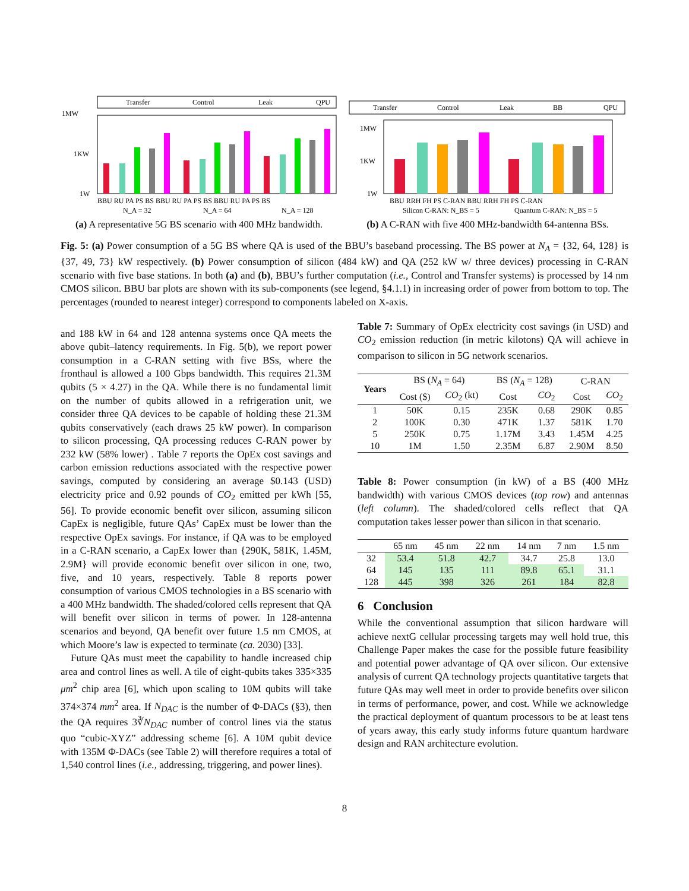Transfer
Control
Leak
QPU
1MW
1KW
1W
BBU RU PA PS BS BBU RU PA PS BS BBU RU PA PS BS
N_A = 32
N_A = 64
N_A = 128
(a) A representative 5G BS scenario with 400 MHz bandwidth.
Transfer
Control
Leak
BB
QPU
1MW
1KW
1W
BBU RRH FH PS C-RAN BBU RRH FH PS C-RAN
Silicon C-RAN: N_BS = 5
Quantum C-RAN: N_BS = 5
(b) A C-RAN with five 400 MHz-bandwidth 64-antenna BSs.
Fig. 5: (a) Power consumption of a 5G BS where QA is used of the BBU’s baseband processing. The BS power at N<sub>A</sub> = {32, 64, 128} is {37, 49, 73} kW respectively. (b) Power consumption of silicon (484 kW) and QA (252 kW w/ three devices) processing in C-RAN scenario with five base stations. In both (a) and (b), BBU’s further computation (i.e., Control and Transfer systems) is processed by 14 nm CMOS silicon. BBU bar plots are shown with its sub-components (see legend, §4.1.1) in increasing order of power from bottom to top. The percentages (rounded to nearest integer) correspond to components labeled on X-axis.
and 188 kW in 64 and 128 antenna systems once QA meets the above qubit–latency requirements. In Fig. 5(b), we report power consumption in a C-RAN setting with five BSs, where the fronthaul is allowed a 100 Gbps bandwidth. This requires 21.3M qubits (5 × 4.27) in the QA. While there is no fundamental limit on the number of qubits allowed in a refrigeration unit, we consider three QA devices to be capable of holding these 21.3M qubits conservatively (each draws 25 kW power). In comparison to silicon processing, QA processing reduces C-RAN power by 232 kW (58% lower) . Table 7 reports the OpEx cost savings and carbon emission reductions associated with the respective power savings, computed by considering an average $0.143 (USD) electricity price and 0.92 pounds of CO<sub>2</sub> emitted per kWh [55, 56]. To provide economic benefit over silicon, assuming silicon CapEx is negligible, future QAs’ CapEx must be lower than the respective OpEx savings. For instance, if QA was to be employed in a C-RAN scenario, a CapEx lower than {290K, 581K, 1.45M, 2.9M} will provide economic benefit over silicon in one, two, five, and 10 years, respectively. Table 8 reports power consumption of various CMOS technologies in a BS scenario with a 400 MHz bandwidth. The shaded/colored cells represent that QA will benefit over silicon in terms of power. In 128-antenna scenarios and beyond, QA benefit over future 1.5 nm CMOS, at which Moore’s law is expected to terminate (ca. 2030) [33].
Future QAs must meet the capability to handle increased chip area and control lines as well. A tile of eight-qubits takes 335×335 μm<sup>2</sup> chip area [6], which upon scaling to 10M qubits will take 374×374 mm<sup>2</sup> area. If N<sub>DAC</sub> is the number of Φ-DACs (§3), then the QA requires 3∛N<sub>DAC</sub> number of control lines via the status quo “cubic-XYZ” addressing scheme [6]. A 10M qubit device with 135M Φ-DACs (see Table 2) will therefore requires a total of 1,540 control lines (i.e., addressing, triggering, and power lines).
Table 7: Summary of OpEx electricity cost savings (in USD) and CO<sub>2</sub> emission reduction (in metric kilotons) QA will achieve in comparison to silicon in 5G network scenarios.
| Years | BS ( N<sub>A</sub> = 64) | | BS ( N<sub>A</sub> = 128) | | C-RAN | |
| | Cost ($) | CO<sub>2</sub> (kt) | Cost | CO<sub>2</sub> | Cost | CO<sub>2</sub> |
| 1 | 50K | 0.15 | 235K | 0.68 | 290K | 0.85 |
| 2 | 100K | 0.30 | 471K | 1.37 | 581K | 1.70 |
| 5 | 250K | 0.75 | 1.17M | 3.43 | 1.45M | 4.25 |
| 10 | 1M | 1.50 | 2.35M | 6.87 | 2.90M | 8.50 |
Table 8: Power consumption (in kW) of a BS (400 MHz bandwidth) with various CMOS devices (top row) and antennas (left column). The shaded/colored cells reflect that QA computation takes lesser power than silicon in that scenario.
| | 65 nm | 45 nm | 22 nm | 14 nm | 7 nm | 1.5 nm |
| 32 | 53.4 | 51.8 | 42.7 | 34.7 | 25.8 | 13.0 |
| 64 | 145 | 135 | 111 | 89.8 | 65.1 | 31.1 |
| 128 | 445 | 398 | 326 | 261 | 184 | 82.8 |
6 Conclusion
While the conventional assumption that silicon hardware will achieve nextG cellular processing targets may well hold true, this Challenge Paper makes the case for the possible future feasibility and potential power advantage of QA over silicon. Our extensive analysis of current QA technology projects quantitative targets that future QAs may well meet in order to provide benefits over silicon in terms of performance, power, and cost. While we acknowledge the practical deployment of quantum processors to be at least tens of years away, this early study informs future quantum hardware design and RAN architecture evolution.
8